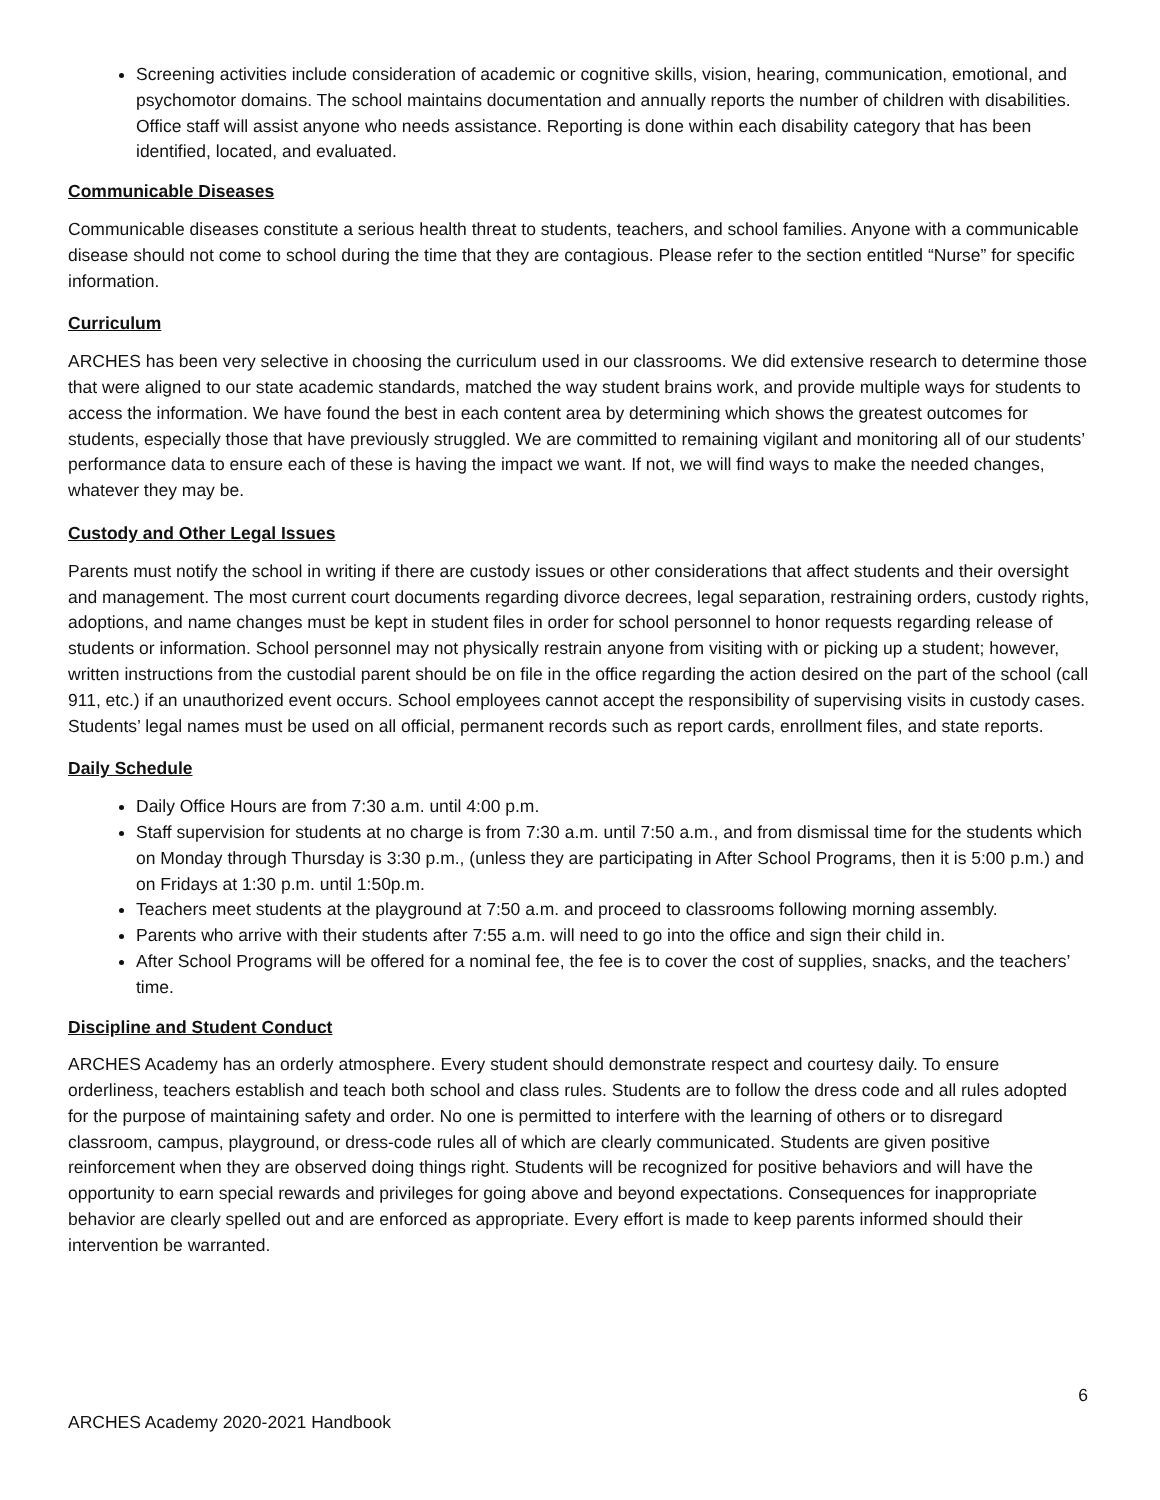Screening activities include consideration of academic or cognitive skills, vision, hearing, communication, emotional, and psychomotor domains. The school maintains documentation and annually reports the number of children with disabilities. Office staff will assist anyone who needs assistance. Reporting is done within each disability category that has been identified, located, and evaluated.
Communicable Diseases
Communicable diseases constitute a serious health threat to students, teachers, and school families. Anyone with a communicable disease should not come to school during the time that they are contagious. Please refer to the section entitled “Nurse” for specific information.
Curriculum
ARCHES has been very selective in choosing the curriculum used in our classrooms. We did extensive research to determine those that were aligned to our state academic standards, matched the way student brains work, and provide multiple ways for students to access the information. We have found the best in each content area by determining which shows the greatest outcomes for students, especially those that have previously struggled. We are committed to remaining vigilant and monitoring all of our students’ performance data to ensure each of these is having the impact we want. If not, we will find ways to make the needed changes, whatever they may be.
Custody and Other Legal Issues
Parents must notify the school in writing if there are custody issues or other considerations that affect students and their oversight and management. The most current court documents regarding divorce decrees, legal separation, restraining orders, custody rights, adoptions, and name changes must be kept in student files in order for school personnel to honor requests regarding release of students or information. School personnel may not physically restrain anyone from visiting with or picking up a student; however, written instructions from the custodial parent should be on file in the office regarding the action desired on the part of the school (call 911, etc.) if an unauthorized event occurs. School employees cannot accept the responsibility of supervising visits in custody cases. Students’ legal names must be used on all official, permanent records such as report cards, enrollment files, and state reports.
Daily Schedule
Daily Office Hours are from 7:30 a.m. until 4:00 p.m.
Staff supervision for students at no charge is from 7:30 a.m. until 7:50 a.m., and from dismissal time for the students which on Monday through Thursday is 3:30 p.m., (unless they are participating in After School Programs, then it is 5:00 p.m.) and on Fridays at 1:30 p.m. until 1:50p.m.
Teachers meet students at the playground at 7:50 a.m. and proceed to classrooms following morning assembly.
Parents who arrive with their students after 7:55 a.m. will need to go into the office and sign their child in.
After School Programs will be offered for a nominal fee, the fee is to cover the cost of supplies, snacks, and the teachers’ time.
Discipline and Student Conduct
ARCHES Academy has an orderly atmosphere. Every student should demonstrate respect and courtesy daily. To ensure orderliness, teachers establish and teach both school and class rules. Students are to follow the dress code and all rules adopted for the purpose of maintaining safety and order. No one is permitted to interfere with the learning of others or to disregard classroom, campus, playground, or dress-code rules all of which are clearly communicated. Students are given positive reinforcement when they are observed doing things right. Students will be recognized for positive behaviors and will have the opportunity to earn special rewards and privileges for going above and beyond expectations. Consequences for inappropriate behavior are clearly spelled out and are enforced as appropriate. Every effort is made to keep parents informed should their intervention be warranted.
6
ARCHES Academy 2020-2021 Handbook